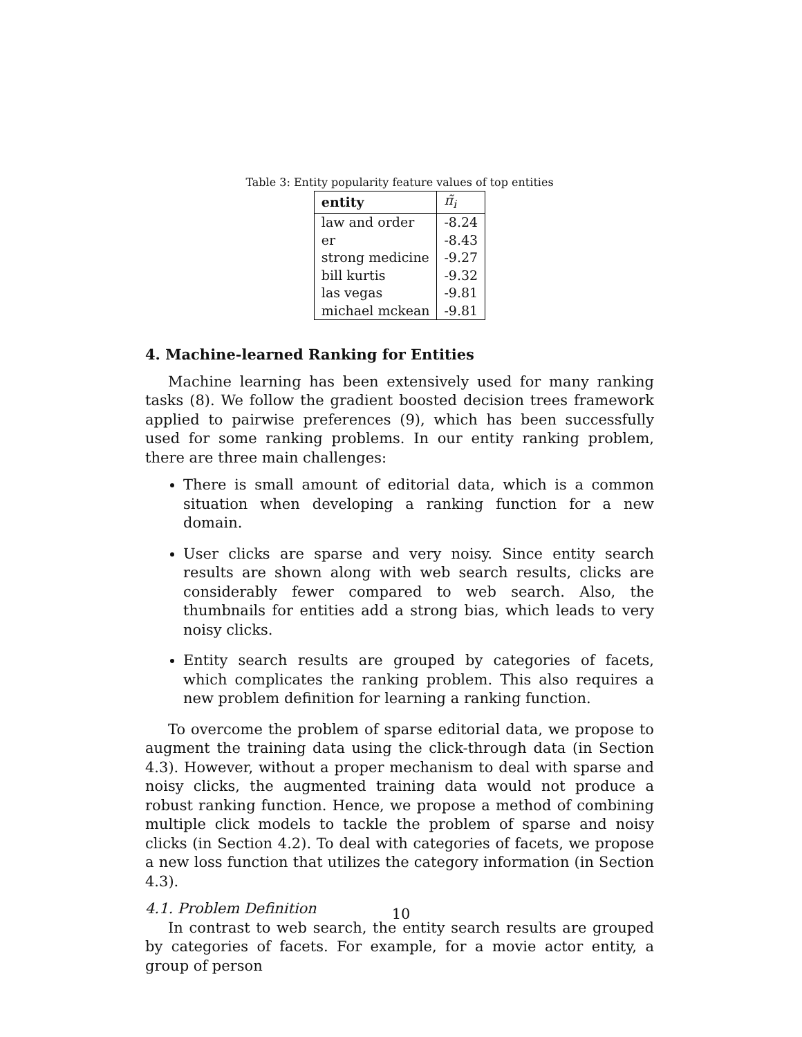Table 3: Entity popularity feature values of top entities
| entity | π̃<sub>i</sub> |
| --- | --- |
| law and order | -8.24 |
| er | -8.43 |
| strong medicine | -9.27 |
| bill kurtis | -9.32 |
| las vegas | -9.81 |
| michael mckean | -9.81 |
4. Machine-learned Ranking for Entities
Machine learning has been extensively used for many ranking tasks (8). We follow the gradient boosted decision trees framework applied to pairwise preferences (9), which has been successfully used for some ranking problems. In our entity ranking problem, there are three main challenges:
There is small amount of editorial data, which is a common situation when developing a ranking function for a new domain.
User clicks are sparse and very noisy. Since entity search results are shown along with web search results, clicks are considerably fewer compared to web search. Also, the thumbnails for entities add a strong bias, which leads to very noisy clicks.
Entity search results are grouped by categories of facets, which complicates the ranking problem. This also requires a new problem definition for learning a ranking function.
To overcome the problem of sparse editorial data, we propose to augment the training data using the click-through data (in Section 4.3). However, without a proper mechanism to deal with sparse and noisy clicks, the augmented training data would not produce a robust ranking function. Hence, we propose a method of combining multiple click models to tackle the problem of sparse and noisy clicks (in Section 4.2). To deal with categories of facets, we propose a new loss function that utilizes the category information (in Section 4.3).
4.1. Problem Definition
In contrast to web search, the entity search results are grouped by categories of facets. For example, for a movie actor entity, a group of person
10